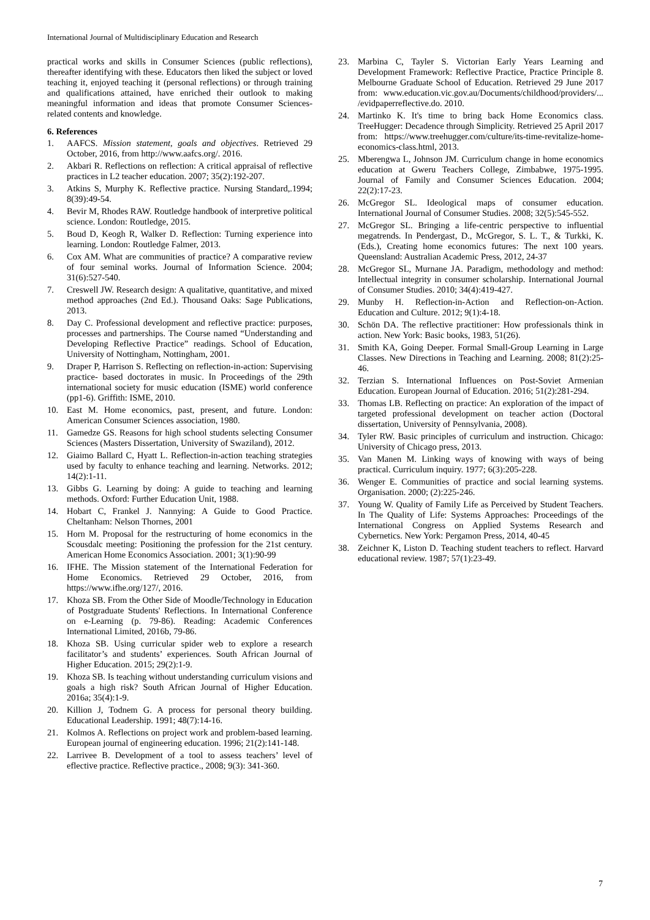International Journal of Multidisciplinary Education and Research
practical works and skills in Consumer Sciences (public reflections), thereafter identifying with these. Educators then liked the subject or loved teaching it, enjoyed teaching it (personal reflections) or through training and qualifications attained, have enriched their outlook to making meaningful information and ideas that promote Consumer Sciences-related contents and knowledge.
6. References
1. AAFCS. Mission statement, goals and objectives. Retrieved 29 October, 2016, from http://www.aafcs.org/. 2016.
2. Akbari R. Reflections on reflection: A critical appraisal of reflective practices in L2 teacher education. 2007; 35(2):192-207.
3. Atkins S, Murphy K. Reflective practice. Nursing Standard,.1994; 8(39):49-54.
4. Bevir M, Rhodes RAW. Routledge handbook of interpretive political science. London: Routledge, 2015.
5. Boud D, Keogh R, Walker D. Reflection: Turning experience into learning. London: Routledge Falmer, 2013.
6. Cox AM. What are communities of practice? A comparative review of four seminal works. Journal of Information Science. 2004; 31(6):527-540.
7. Creswell JW. Research design: A qualitative, quantitative, and mixed method approaches (2nd Ed.). Thousand Oaks: Sage Publications, 2013.
8. Day C. Professional development and reflective practice: purposes, processes and partnerships. The Course named “Understanding and Developing Reflective Practice” readings. School of Education, University of Nottingham, Nottingham, 2001.
9. Draper P, Harrison S. Reflecting on reflection-in-action: Supervising practice- based doctorates in music. In Proceedings of the 29th international society for music education (ISME) world conference (pp1-6). Griffith: ISME, 2010.
10. East M. Home economics, past, present, and future. London: American Consumer Sciences association, 1980.
11. Gamedze GS. Reasons for high school students selecting Consumer Sciences (Masters Dissertation, University of Swaziland), 2012.
12. Giaimo Ballard C, Hyatt L. Reflection-in-action teaching strategies used by faculty to enhance teaching and learning. Networks. 2012; 14(2):1-11.
13. Gibbs G. Learning by doing: A guide to teaching and learning methods. Oxford: Further Education Unit, 1988.
14. Hobart C, Frankel J. Nannying: A Guide to Good Practice. Cheltanham: Nelson Thornes, 2001
15. Horn M. Proposal for the restructuring of home economics in the Scousdalc meeting: Positioning the profession for the 21st century. American Home Economics Association. 2001; 3(1):90-99
16. IFHE. The Mission statement of the International Federation for Home Economics. Retrieved 29 October, 2016, from https://www.ifhe.org/127/, 2016.
17. Khoza SB. From the Other Side of Moodle/Technology in Education of Postgraduate Students' Reflections. In International Conference on e-Learning (p. 79-86). Reading: Academic Conferences International Limited, 2016b, 79-86.
18. Khoza SB. Using curricular spider web to explore a research facilitator’s and students’ experiences. South African Journal of Higher Education. 2015; 29(2):1-9.
19. Khoza SB. Is teaching without understanding curriculum visions and goals a high risk? South African Journal of Higher Education. 2016a; 35(4):1-9.
20. Killion J, Todnem G. A process for personal theory building. Educational Leadership. 1991; 48(7):14-16.
21. Kolmos A. Reflections on project work and problem-based learning. European journal of engineering education. 1996; 21(2):141-148.
22. Larrivee B. Development of a tool to assess teachers’ level of eflective practice. Reflective practice., 2008; 9(3): 341-360.
23. Marbina C, Tayler S. Victorian Early Years Learning and Development Framework: Reflective Practice, Practice Principle 8. Melbourne Graduate School of Education. Retrieved 29 June 2017 from: www.education.vic.gov.au/Documents/childhood/providers/... /evidpaperreflective.do. 2010.
24. Martinko K. It's time to bring back Home Economics class. TreeHugger: Decadence through Simplicity. Retrieved 25 April 2017 from: https://www.treehugger.com/culture/its-time-revitalize-home-economics-class.html, 2013.
25. Mberengwa L, Johnson JM. Curriculum change in home economics education at Gweru Teachers College, Zimbabwe, 1975-1995. Journal of Family and Consumer Sciences Education. 2004; 22(2):17-23.
26. McGregor SL. Ideological maps of consumer education. International Journal of Consumer Studies. 2008; 32(5):545-552.
27. McGregor SL. Bringing a life-centric perspective to influential megatrends. In Pendergast, D., McGregor, S. L. T., & Turkki, K. (Eds.), Creating home economics futures: The next 100 years. Queensland: Australian Academic Press, 2012, 24-37
28. McGregor SL, Murnane JA. Paradigm, methodology and method: Intellectual integrity in consumer scholarship. International Journal of Consumer Studies. 2010; 34(4):419-427.
29. Munby H. Reflection-in-Action and Reflection-on-Action. Education and Culture. 2012; 9(1):4-18.
30. Schön DA. The reflective practitioner: How professionals think in action. New York: Basic books, 1983, 51(26).
31. Smith KA, Going Deeper. Formal Small-Group Learning in Large Classes. New Directions in Teaching and Learning. 2008; 81(2):25-46.
32. Terzian S. International Influences on Post-Soviet Armenian Education. European Journal of Education. 2016; 51(2):281-294.
33. Thomas LB. Reflecting on practice: An exploration of the impact of targeted professional development on teacher action (Doctoral dissertation, University of Pennsylvania, 2008).
34. Tyler RW. Basic principles of curriculum and instruction. Chicago: University of Chicago press, 2013.
35. Van Manen M. Linking ways of knowing with ways of being practical. Curriculum inquiry. 1977; 6(3):205-228.
36. Wenger E. Communities of practice and social learning systems. Organisation. 2000; (2):225-246.
37. Young W. Quality of Family Life as Perceived by Student Teachers. In The Quality of Life: Systems Approaches: Proceedings of the International Congress on Applied Systems Research and Cybernetics. New York: Pergamon Press, 2014, 40-45
38. Zeichner K, Liston D. Teaching student teachers to reflect. Harvard educational review. 1987; 57(1):23-49.
7